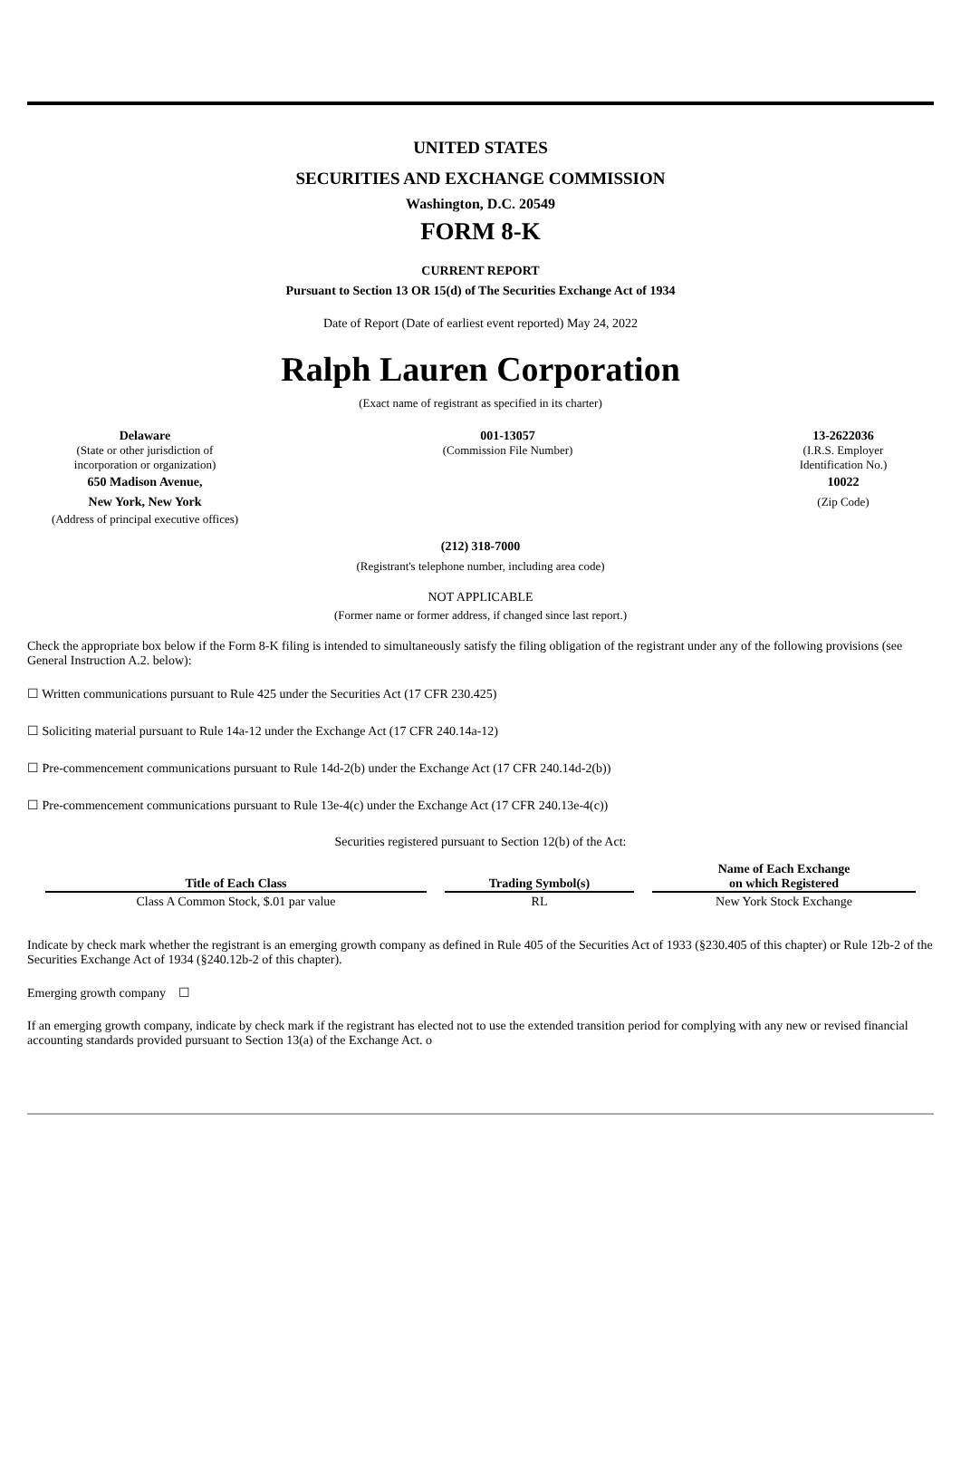UNITED STATES
SECURITIES AND EXCHANGE COMMISSION
Washington, D.C. 20549
FORM 8-K
CURRENT REPORT
Pursuant to Section 13 OR 15(d) of The Securities Exchange Act of 1934
Date of Report (Date of earliest event reported) May 24, 2022
Ralph Lauren Corporation
(Exact name of registrant as specified in its charter)
Delaware
(State or other jurisdiction of
incorporation or organization)
650 Madison Avenue,
New York, New York
(Address of principal executive offices)
001-13057
(Commission File Number)
13-2622036
(I.R.S. Employer
Identification No.)
10022
(Zip Code)
(212) 318-7000
(Registrant's telephone number, including area code)
NOT APPLICABLE
(Former name or former address, if changed since last report.)
Check the appropriate box below if the Form 8-K filing is intended to simultaneously satisfy the filing obligation of the registrant under any of the following provisions (see General Instruction A.2. below):
☐ Written communications pursuant to Rule 425 under the Securities Act (17 CFR 230.425)
☐ Soliciting material pursuant to Rule 14a-12 under the Exchange Act (17 CFR 240.14a-12)
☐ Pre-commencement communications pursuant to Rule 14d-2(b) under the Exchange Act (17 CFR 240.14d-2(b))
☐ Pre-commencement communications pursuant to Rule 13e-4(c) under the Exchange Act (17 CFR 240.13e-4(c))
Securities registered pursuant to Section 12(b) of the Act:
| Title of Each Class | Trading Symbol(s) | Name of Each Exchange on which Registered |
| --- | --- | --- |
| Class A Common Stock, $.01 par value | RL | New York Stock Exchange |
Indicate by check mark whether the registrant is an emerging growth company as defined in Rule 405 of the Securities Act of 1933 (§230.405 of this chapter) or Rule 12b-2 of the Securities Exchange Act of 1934 (§240.12b-2 of this chapter).
Emerging growth company ☐
If an emerging growth company, indicate by check mark if the registrant has elected not to use the extended transition period for complying with any new or revised financial accounting standards provided pursuant to Section 13(a) of the Exchange Act. o